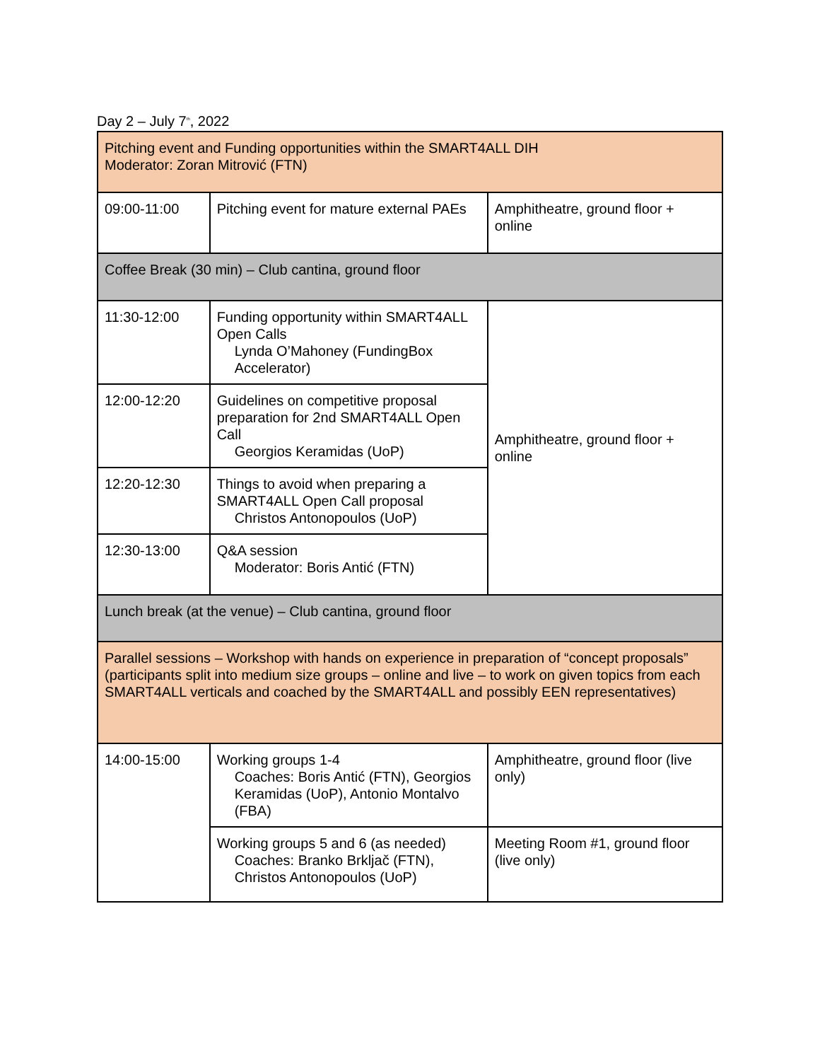Day 2 – July 7<sup>th</sup>, 2022
| Pitching event and Funding opportunities within the SMART4ALL DIH Moderator: Zoran Mitrović (FTN) | | |
| 09:00-11:00 | Pitching event for mature external PAEs | Amphitheatre, ground floor + online |
| Coffee Break (30 min) – Club cantina, ground floor | | |
| 11:30-12:00 | Funding opportunity within SMART4ALL Open Calls Lynda O’Mahoney (FundingBox Accelerator) | Amphitheatre, ground floor + online |
| 12:00-12:20 | Guidelines on competitive proposal preparation for 2nd SMART4ALL Open Call Georgios Keramidas (UoP) | |
| 12:20-12:30 | Things to avoid when preparing a SMART4ALL Open Call proposal Christos Antonopoulos (UoP) | |
| 12:30-13:00 | Q&A session Moderator: Boris Antić (FTN) | |
| Lunch break (at the venue) – Club cantina, ground floor | | |
| Parallel sessions – Workshop with hands on experience in preparation of “concept proposals” (participants split into medium size groups – online and live – to work on given topics from each SMART4ALL verticals and coached by the SMART4ALL and possibly EEN representatives) | | |
| 14:00-15:00 | Working groups 1-4 Coaches: Boris Antić (FTN), Georgios Keramidas (UoP), Antonio Montalvo (FBA) | Amphitheatre, ground floor (live only) |
| | Working groups 5 and 6 (as needed) Coaches: Branko Brkljač (FTN), Christos Antonopoulos (UoP) | Meeting Room #1, ground floor (live only) |